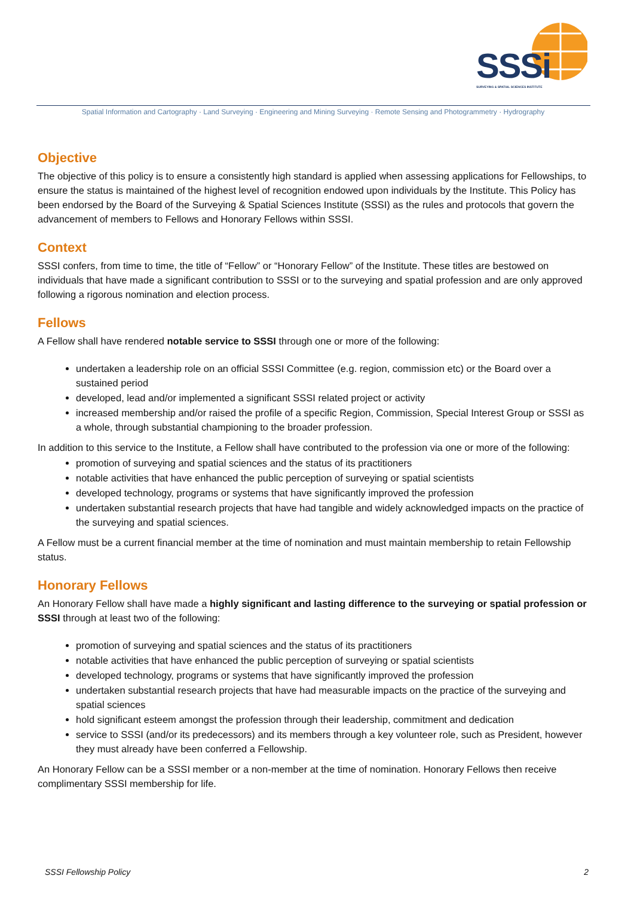SSSi
SURVEYING & SPATIAL SCIENCES INSTITUTE
Spatial Information and Cartography · Land Surveying · Engineering and Mining Surveying · Remote Sensing and Photogrammetry · Hydrography
Objective
The objective of this policy is to ensure a consistently high standard is applied when assessing applications for Fellowships, to ensure the status is maintained of the highest level of recognition endowed upon individuals by the Institute. This Policy has been endorsed by the Board of the Surveying & Spatial Sciences Institute (SSSI) as the rules and protocols that govern the advancement of members to Fellows and Honorary Fellows within SSSI.
Context
SSSI confers, from time to time, the title of “Fellow” or “Honorary Fellow” of the Institute. These titles are bestowed on individuals that have made a significant contribution to SSSI or to the surveying and spatial profession and are only approved following a rigorous nomination and election process.
Fellows
A Fellow shall have rendered notable service to SSSI through one or more of the following:
undertaken a leadership role on an official SSSI Committee (e.g. region, commission etc) or the Board over a sustained period
developed, lead and/or implemented a significant SSSI related project or activity
increased membership and/or raised the profile of a specific Region, Commission, Special Interest Group or SSSI as a whole, through substantial championing to the broader profession.
In addition to this service to the Institute, a Fellow shall have contributed to the profession via one or more of the following:
promotion of surveying and spatial sciences and the status of its practitioners
notable activities that have enhanced the public perception of surveying or spatial scientists
developed technology, programs or systems that have significantly improved the profession
undertaken substantial research projects that have had tangible and widely acknowledged impacts on the practice of the surveying and spatial sciences.
A Fellow must be a current financial member at the time of nomination and must maintain membership to retain Fellowship status.
Honorary Fellows
An Honorary Fellow shall have made a highly significant and lasting difference to the surveying or spatial profession or SSSI through at least two of the following:
promotion of surveying and spatial sciences and the status of its practitioners
notable activities that have enhanced the public perception of surveying or spatial scientists
developed technology, programs or systems that have significantly improved the profession
undertaken substantial research projects that have had measurable impacts on the practice of the surveying and spatial sciences
hold significant esteem amongst the profession through their leadership, commitment and dedication
service to SSSI (and/or its predecessors) and its members through a key volunteer role, such as President, however they must already have been conferred a Fellowship.
An Honorary Fellow can be a SSSI member or a non-member at the time of nomination. Honorary Fellows then receive complimentary SSSI membership for life.
SSSI Fellowship Policy 2